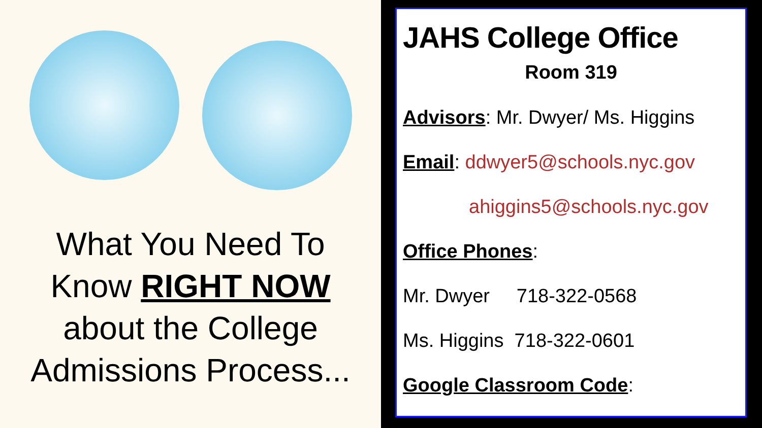What You Need To
Know RIGHT NOW
about the College
Admissions Process...
JAHS College Office
Room 319
Advisors: Mr. Dwyer/ Ms. Higgins
Email: ddwyer5@schools.nyc.gov
ahiggins5@schools.nyc.gov
Office Phones:
Mr. Dwyer 718-322-0568
Ms. Higgins 718-322-0601
Google Classroom Code: